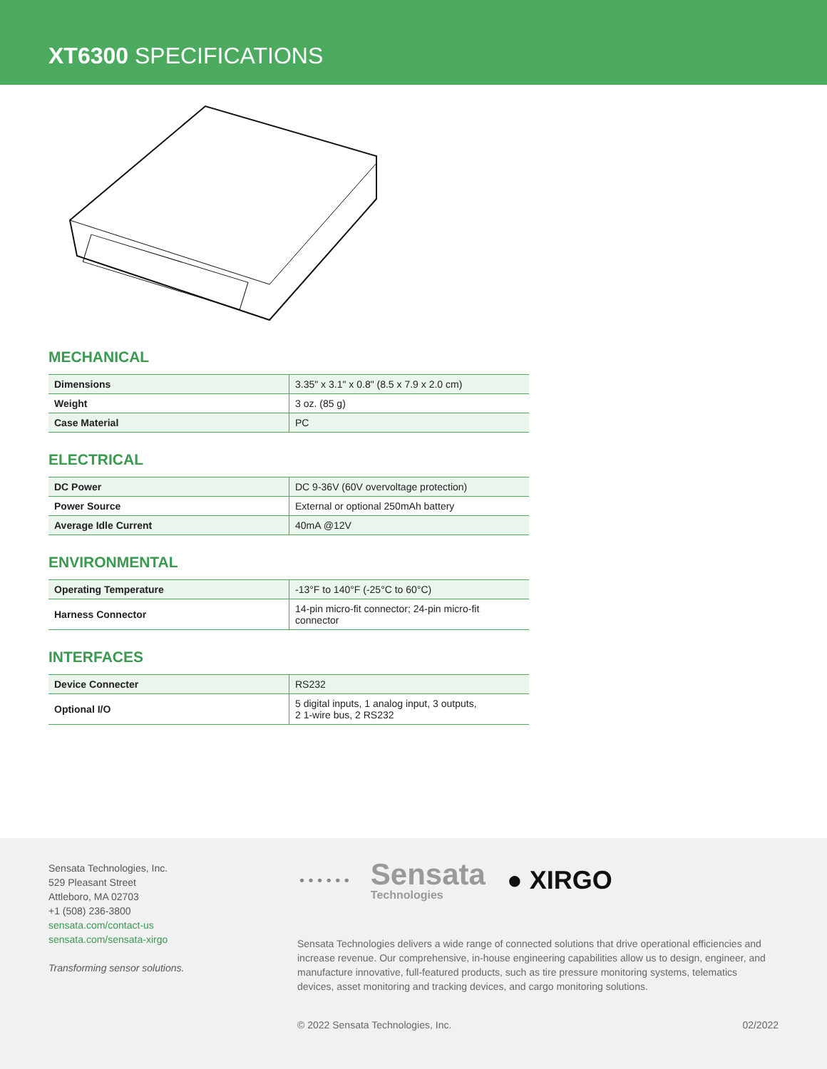XT6300 SPECIFICATIONS
MECHANICAL
| Dimensions | 3.35" x 3.1" x 0.8" (8.5 x 7.9 x 2.0 cm) |
| Weight | 3 oz. (85 g) |
| Case Material | PC |
ELECTRICAL
| DC Power | DC 9-36V (60V overvoltage protection) |
| Power Source | External or optional 250mAh battery |
| Average Idle Current | 40mA @12V |
ENVIRONMENTAL
| Operating Temperature | -13°F to 140°F (-25°C to 60°C) |
| Harness Connector | 14-pin micro-fit connector; 24-pin micro-fit connector |
INTERFACES
| Device Connecter | RS232 |
| Optional I/O | 5 digital inputs, 1 analog input, 3 outputs, 2 1-wire bus, 2 RS232 |
Sensata Technologies, Inc.
529 Pleasant Street
Attleboro, MA 02703
+1 (508) 236-3800
sensata.com/contact-us
sensata.com/sensata-xirgo
Transforming sensor solutions.
• • • • • •
Sensata
Technologies
● XIRGO
Sensata Technologies delivers a wide range of connected solutions that drive operational efficiencies and increase revenue. Our comprehensive, in-house engineering capabilities allow us to design, engineer, and manufacture innovative, full-featured products, such as tire pressure monitoring systems, telematics devices, asset monitoring and tracking devices, and cargo monitoring solutions.
© 2022 Sensata Technologies, Inc. 02/2022